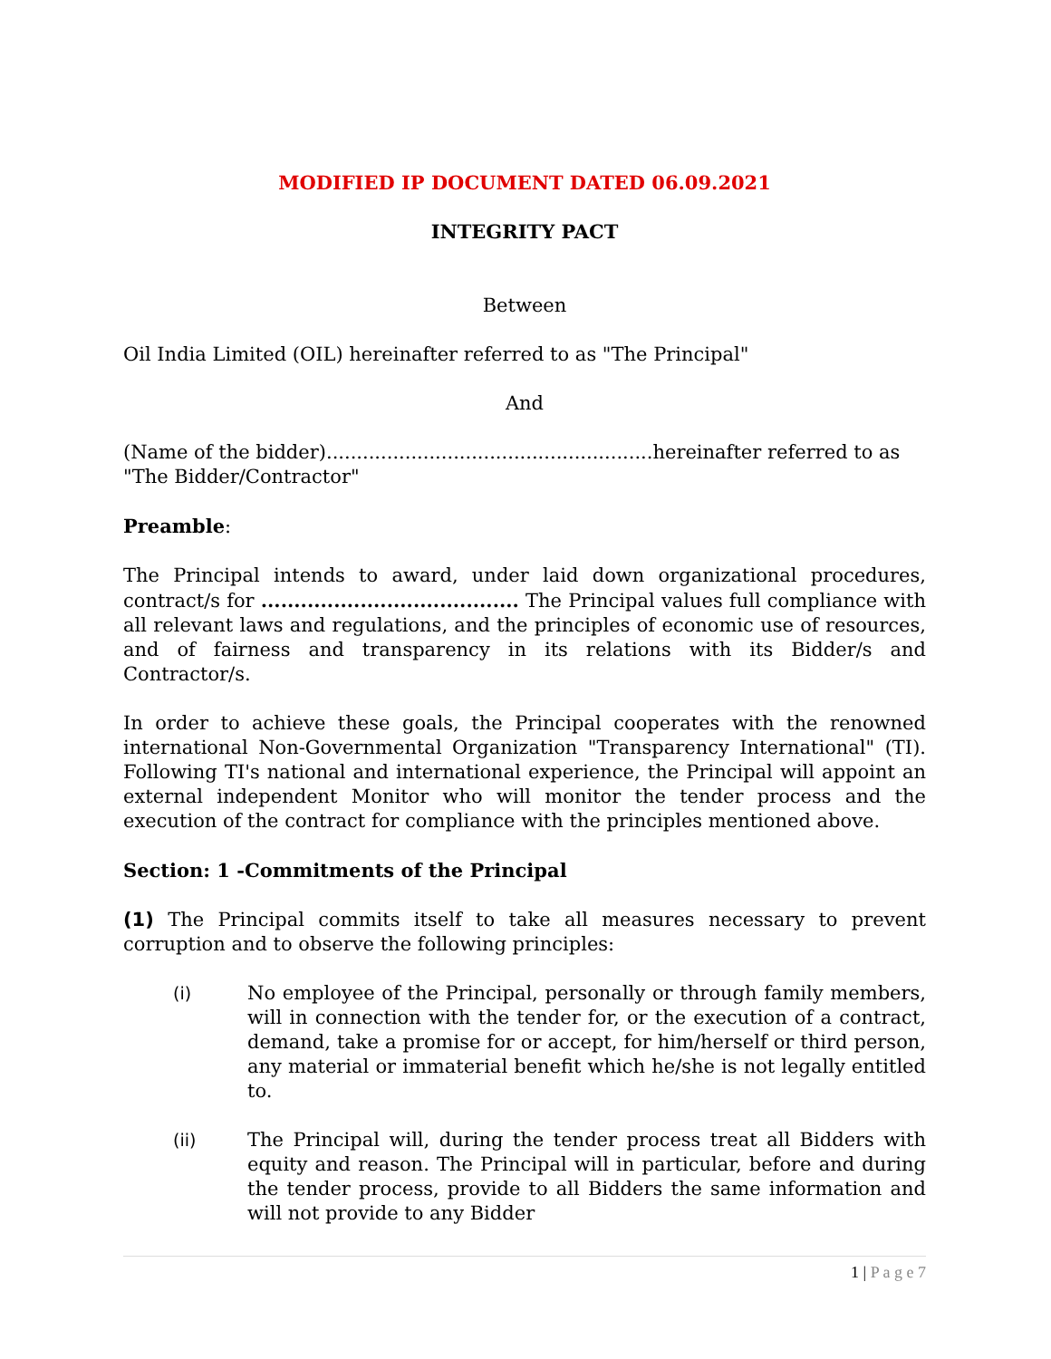MODIFIED IP DOCUMENT DATED 06.09.2021
INTEGRITY PACT
Between
Oil India Limited (OIL) hereinafter referred to as "The Principal"
And
(Name of the bidder)......................................................hereinafter referred to as "The Bidder/Contractor"
Preamble:
The Principal intends to award, under laid down organizational procedures, contract/s for ....................................... The Principal values full compliance with all relevant laws and regulations, and the principles of economic use of resources, and of fairness and transparency in its relations with its Bidder/s and Contractor/s.
In order to achieve these goals, the Principal cooperates with the renowned international Non-Governmental Organization "Transparency International" (TI). Following TI's national and international experience, the Principal will appoint an external independent Monitor who will monitor the tender process and the execution of the contract for compliance with the principles mentioned above.
Section: 1 -Commitments of the Principal
(1) The Principal commits itself to take all measures necessary to prevent corruption and to observe the following principles:
(i) No employee of the Principal, personally or through family members, will in connection with the tender for, or the execution of a contract, demand, take a promise for or accept, for him/herself or third person, any material or immaterial benefit which he/she is not legally entitled to.
(ii) The Principal will, during the tender process treat all Bidders with equity and reason. The Principal will in particular, before and during the tender process, provide to all Bidders the same information and will not provide to any Bidder
1 | P a g e 7